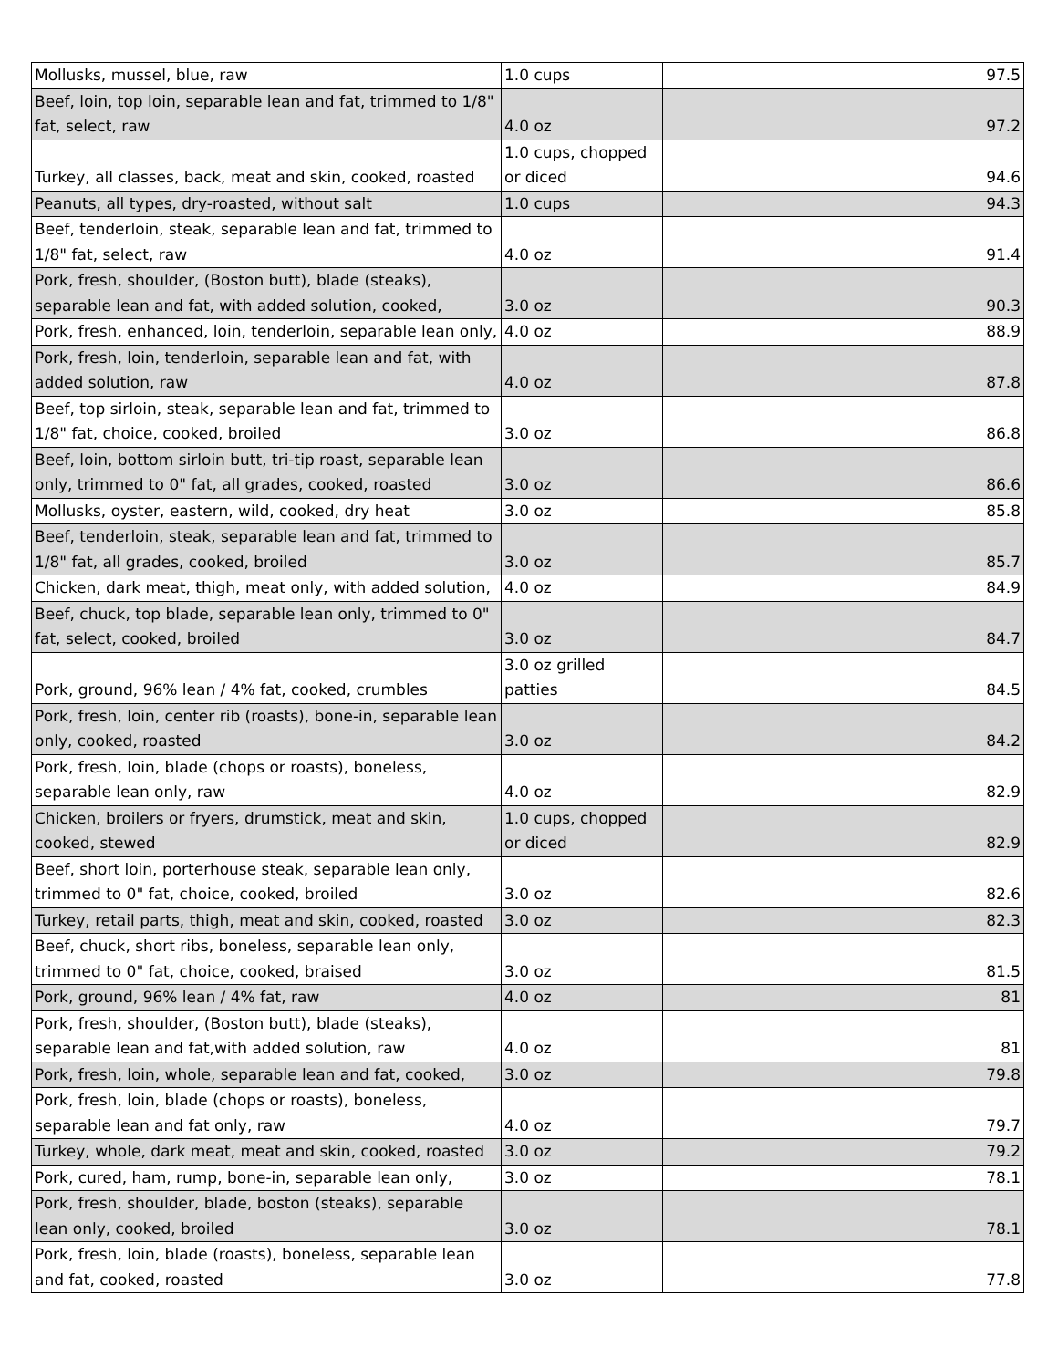| Mollusks, mussel, blue, raw | 1.0 cups | 97.5 |
| Beef, loin, top loin, separable lean and fat, trimmed to 1/8" fat, select, raw | 4.0 oz | 97.2 |
| Turkey, all classes, back, meat and skin, cooked, roasted | 1.0 cups, chopped or diced | 94.6 |
| Peanuts, all types, dry-roasted, without salt | 1.0 cups | 94.3 |
| Beef, tenderloin, steak, separable lean and fat, trimmed to 1/8" fat, select, raw | 4.0 oz | 91.4 |
| Pork, fresh, shoulder, (Boston butt), blade (steaks), separable lean and fat, with added solution, cooked, | 3.0 oz | 90.3 |
| Pork, fresh, enhanced, loin, tenderloin, separable lean only, | 4.0 oz | 88.9 |
| Pork, fresh, loin, tenderloin, separable lean and fat, with added solution, raw | 4.0 oz | 87.8 |
| Beef, top sirloin, steak, separable lean and fat, trimmed to 1/8" fat, choice, cooked, broiled | 3.0 oz | 86.8 |
| Beef, loin, bottom sirloin butt, tri-tip roast, separable lean only, trimmed to 0" fat, all grades, cooked, roasted | 3.0 oz | 86.6 |
| Mollusks, oyster, eastern, wild, cooked, dry heat | 3.0 oz | 85.8 |
| Beef, tenderloin, steak, separable lean and fat, trimmed to 1/8" fat, all grades, cooked, broiled | 3.0 oz | 85.7 |
| Chicken, dark meat, thigh, meat only, with added solution, | 4.0 oz | 84.9 |
| Beef, chuck, top blade, separable lean only, trimmed to 0" fat, select, cooked, broiled | 3.0 oz | 84.7 |
| Pork, ground, 96% lean / 4% fat, cooked, crumbles | 3.0 oz grilled patties | 84.5 |
| Pork, fresh, loin, center rib (roasts), bone-in, separable lean only, cooked, roasted | 3.0 oz | 84.2 |
| Pork, fresh, loin, blade (chops or roasts), boneless, separable lean only, raw | 4.0 oz | 82.9 |
| Chicken, broilers or fryers, drumstick, meat and skin, cooked, stewed | 1.0 cups, chopped or diced | 82.9 |
| Beef, short loin, porterhouse steak, separable lean only, trimmed to 0" fat, choice, cooked, broiled | 3.0 oz | 82.6 |
| Turkey, retail parts, thigh, meat and skin, cooked, roasted | 3.0 oz | 82.3 |
| Beef, chuck, short ribs, boneless, separable lean only, trimmed to 0" fat, choice, cooked, braised | 3.0 oz | 81.5 |
| Pork, ground, 96% lean / 4% fat, raw | 4.0 oz | 81 |
| Pork, fresh, shoulder, (Boston butt), blade (steaks), separable lean and fat,with added solution, raw | 4.0 oz | 81 |
| Pork, fresh, loin, whole, separable lean and fat, cooked, | 3.0 oz | 79.8 |
| Pork, fresh, loin, blade (chops or roasts), boneless, separable lean and fat only, raw | 4.0 oz | 79.7 |
| Turkey, whole, dark meat, meat and skin, cooked, roasted | 3.0 oz | 79.2 |
| Pork, cured, ham, rump, bone-in, separable lean only, | 3.0 oz | 78.1 |
| Pork, fresh, shoulder, blade, boston (steaks), separable lean only, cooked, broiled | 3.0 oz | 78.1 |
| Pork, fresh, loin, blade (roasts), boneless, separable lean and fat, cooked, roasted | 3.0 oz | 77.8 |